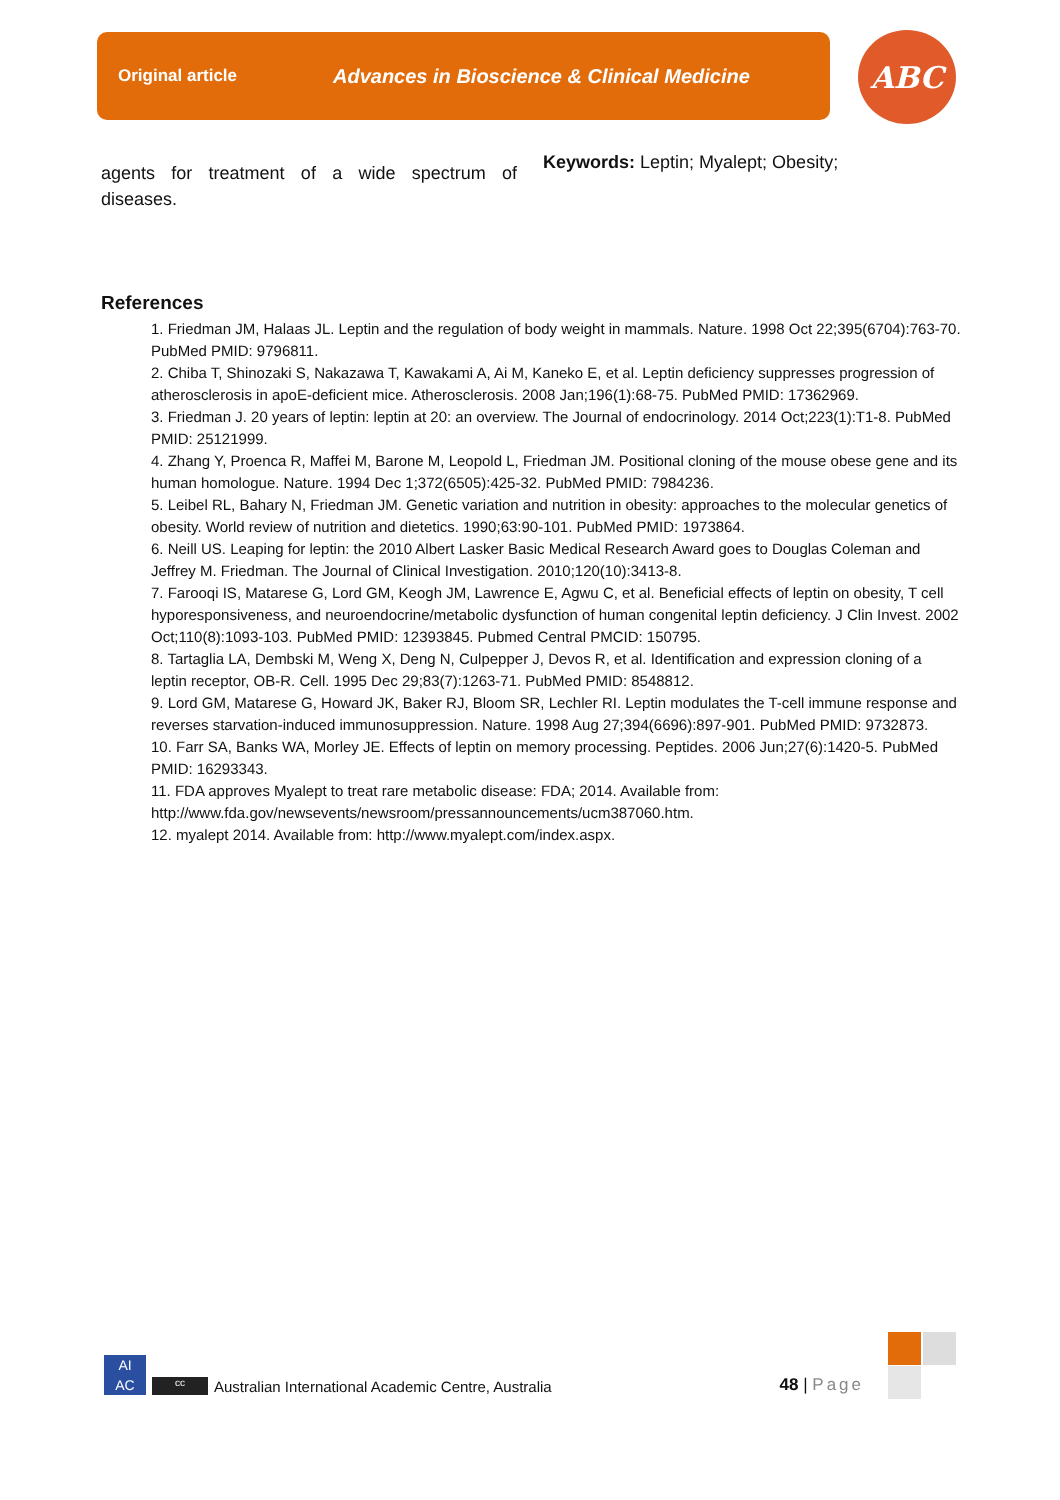Original article Advances in Bioscience & Clinical Medicine ABC
agents for treatment of a wide spectrum of diseases.
Keywords: Leptin; Myalept; Obesity;
References
1. Friedman JM, Halaas JL. Leptin and the regulation of body weight in mammals. Nature. 1998 Oct 22;395(6704):763-70. PubMed PMID: 9796811.
2. Chiba T, Shinozaki S, Nakazawa T, Kawakami A, Ai M, Kaneko E, et al. Leptin deficiency suppresses progression of atherosclerosis in apoE-deficient mice. Atherosclerosis. 2008 Jan;196(1):68-75. PubMed PMID: 17362969.
3. Friedman J. 20 years of leptin: leptin at 20: an overview. The Journal of endocrinology. 2014 Oct;223(1):T1-8. PubMed PMID: 25121999.
4. Zhang Y, Proenca R, Maffei M, Barone M, Leopold L, Friedman JM. Positional cloning of the mouse obese gene and its human homologue. Nature. 1994 Dec 1;372(6505):425-32. PubMed PMID: 7984236.
5. Leibel RL, Bahary N, Friedman JM. Genetic variation and nutrition in obesity: approaches to the molecular genetics of obesity. World review of nutrition and dietetics. 1990;63:90-101. PubMed PMID: 1973864.
6. Neill US. Leaping for leptin: the 2010 Albert Lasker Basic Medical Research Award goes to Douglas Coleman and Jeffrey M. Friedman. The Journal of Clinical Investigation. 2010;120(10):3413-8.
7. Farooqi IS, Matarese G, Lord GM, Keogh JM, Lawrence E, Agwu C, et al. Beneficial effects of leptin on obesity, T cell hyporesponsiveness, and neuroendocrine/metabolic dysfunction of human congenital leptin deficiency. J Clin Invest. 2002 Oct;110(8):1093-103. PubMed PMID: 12393845. Pubmed Central PMCID: 150795.
8. Tartaglia LA, Dembski M, Weng X, Deng N, Culpepper J, Devos R, et al. Identification and expression cloning of a leptin receptor, OB-R. Cell. 1995 Dec 29;83(7):1263-71. PubMed PMID: 8548812.
9. Lord GM, Matarese G, Howard JK, Baker RJ, Bloom SR, Lechler RI. Leptin modulates the T-cell immune response and reverses starvation-induced immunosuppression. Nature. 1998 Aug 27;394(6696):897-901. PubMed PMID: 9732873.
10. Farr SA, Banks WA, Morley JE. Effects of leptin on memory processing. Peptides. 2006 Jun;27(6):1420-5. PubMed PMID: 16293343.
11. FDA approves Myalept to treat rare metabolic disease: FDA; 2014. Available from: http://www.fda.gov/newsevents/newsroom/pressannouncements/ucm387060.htm.
12. myalept 2014. Available from: http://www.myalept.com/index.aspx.
AI
AC
cc
Australian International Academic Centre, Australia 48 | Page